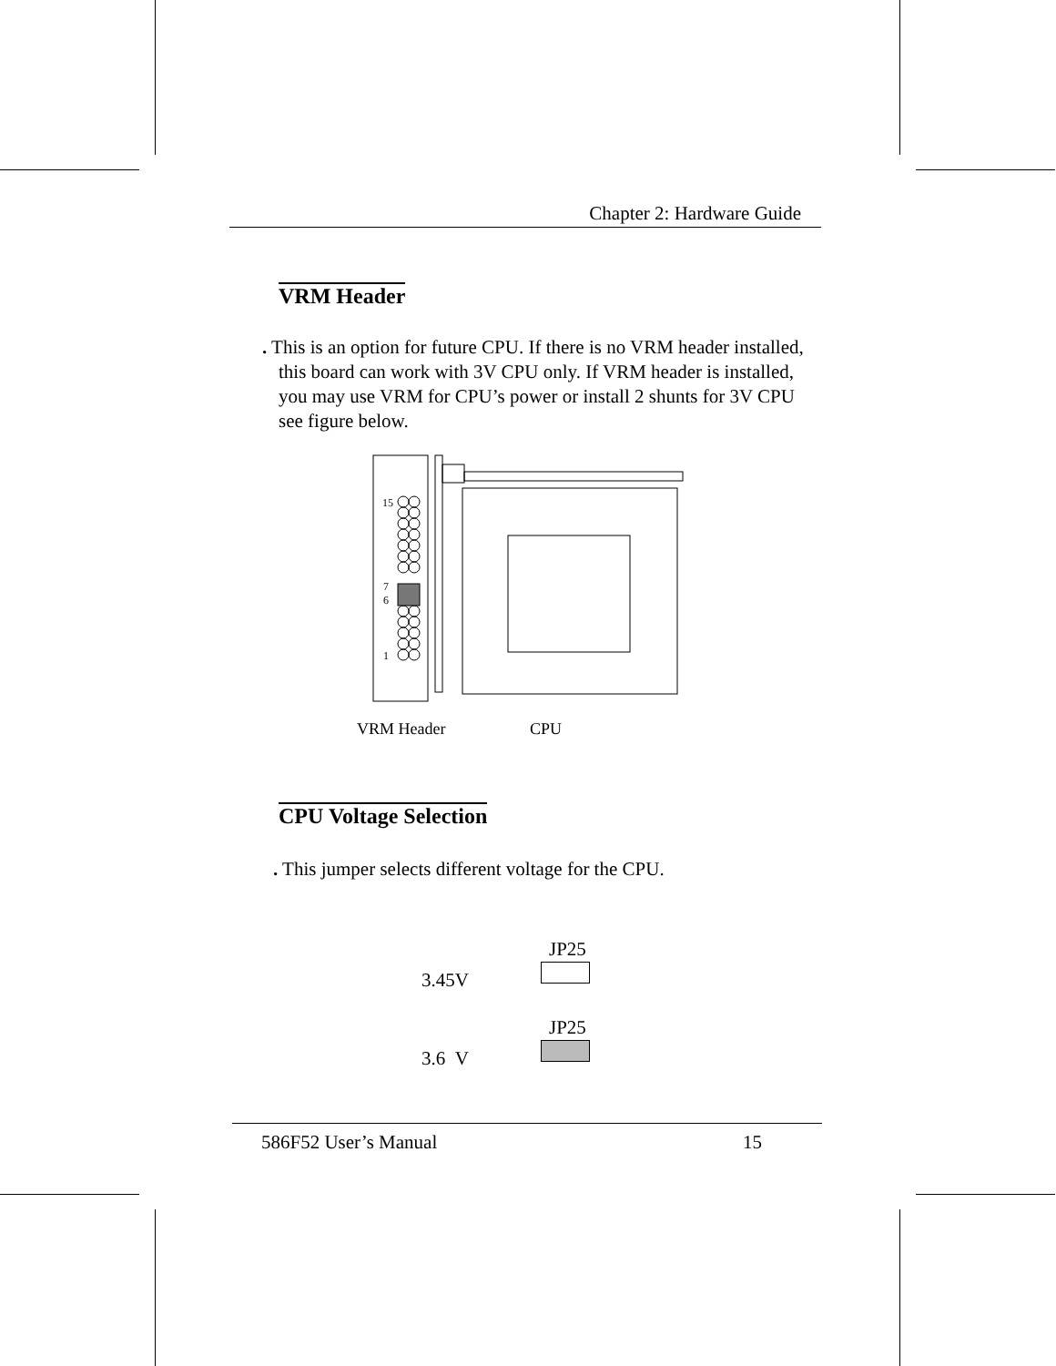Chapter 2: Hardware Guide
VRM Header
. This is an option for future CPU. If there is no VRM header installed, this board can work with 3V CPU only. If VRM header is installed, you may use VRM for CPU’s power or install 2 shunts for 3V CPU see figure below.
15
7
6
1
VRM Header CPU
CPU Voltage Selection
. This jumper selects different voltage for the CPU.
JP25
3.45V
JP25
3.6 V
586F52 User’s Manual 15